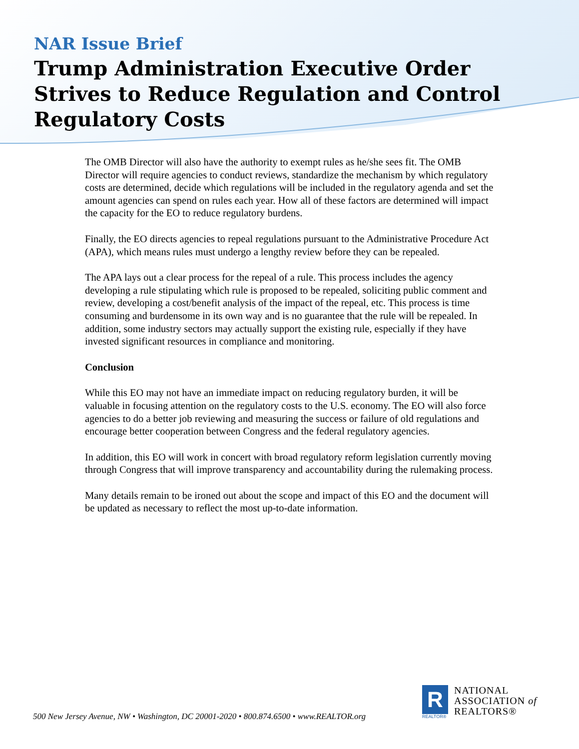NAR Issue Brief
Trump Administration Executive Order Strives to Reduce Regulation and Control Regulatory Costs
The OMB Director will also have the authority to exempt rules as he/she sees fit. The OMB Director will require agencies to conduct reviews, standardize the mechanism by which regulatory costs are determined, decide which regulations will be included in the regulatory agenda and set the amount agencies can spend on rules each year. How all of these factors are determined will impact the capacity for the EO to reduce regulatory burdens.
Finally, the EO directs agencies to repeal regulations pursuant to the Administrative Procedure Act (APA), which means rules must undergo a lengthy review before they can be repealed.
The APA lays out a clear process for the repeal of a rule. This process includes the agency developing a rule stipulating which rule is proposed to be repealed, soliciting public comment and review, developing a cost/benefit analysis of the impact of the repeal, etc. This process is time consuming and burdensome in its own way and is no guarantee that the rule will be repealed. In addition, some industry sectors may actually support the existing rule, especially if they have invested significant resources in compliance and monitoring.
Conclusion
While this EO may not have an immediate impact on reducing regulatory burden, it will be valuable in focusing attention on the regulatory costs to the U.S. economy. The EO will also force agencies to do a better job reviewing and measuring the success or failure of old regulations and encourage better cooperation between Congress and the federal regulatory agencies.
In addition, this EO will work in concert with broad regulatory reform legislation currently moving through Congress that will improve transparency and accountability during the rulemaking process.
Many details remain to be ironed out about the scope and impact of this EO and the document will be updated as necessary to reflect the most up-to-date information.
500 New Jersey Avenue, NW • Washington, DC 20001-2020 • 800.874.6500 • www.REALTOR.org
R
REALTOR®
NATIONAL
ASSOCIATION of
REALTORS®